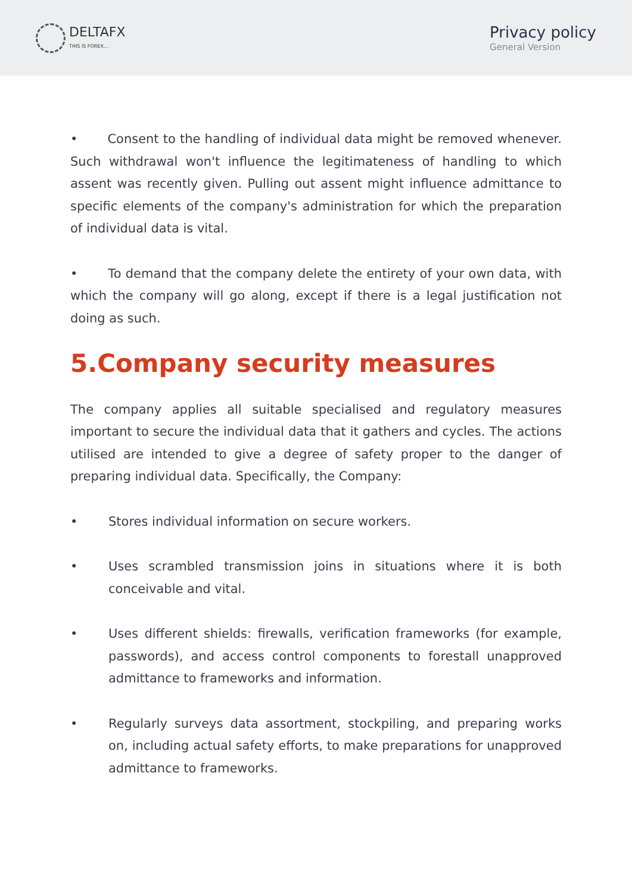DELTAFX
THIS IS FOREX...
Privacy policy
General Version
• Consent to the handling of individual data might be removed whenever. Such withdrawal won't influence the legitimateness of handling to which assent was recently given. Pulling out assent might influence admittance to specific elements of the company's administration for which the preparation of individual data is vital.
• To demand that the company delete the entirety of your own data, with which the company will go along, except if there is a legal justification not doing as such.
5.Company security measures
The company applies all suitable specialised and regulatory measures important to secure the individual data that it gathers and cycles. The actions utilised are intended to give a degree of safety proper to the danger of preparing individual data. Specifically, the Company:
• Stores individual information on secure workers.
• Uses scrambled transmission joins in situations where it is both conceivable and vital.
• Uses different shields: firewalls, verification frameworks (for example, passwords), and access control components to forestall unapproved admittance to frameworks and information.
• Regularly surveys data assortment, stockpiling, and preparing works on, including actual safety efforts, to make preparations for unapproved admittance to frameworks.